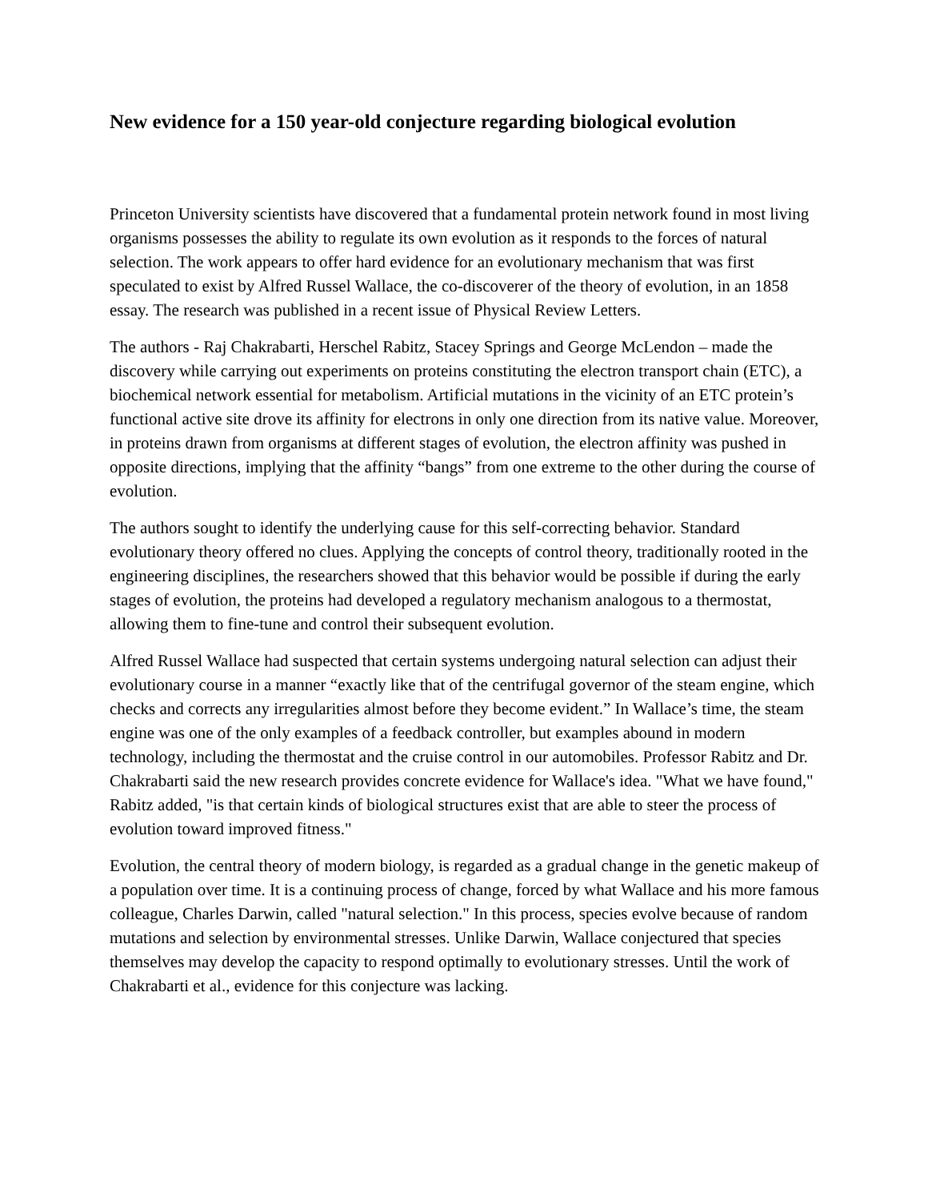New evidence for a 150 year-old conjecture regarding biological evolution
Princeton University scientists have discovered that a fundamental protein network found in most living organisms possesses the ability to regulate its own evolution as it responds to the forces of natural selection. The work appears to offer hard evidence for an evolutionary mechanism that was first speculated to exist by Alfred Russel Wallace, the co-discoverer of the theory of evolution, in an 1858 essay. The research was published in a recent issue of Physical Review Letters.
The authors - Raj Chakrabarti, Herschel Rabitz, Stacey Springs and George McLendon – made the discovery while carrying out experiments on proteins constituting the electron transport chain (ETC), a biochemical network essential for metabolism. Artificial mutations in the vicinity of an ETC protein’s functional active site drove its affinity for electrons in only one direction from its native value. Moreover, in proteins drawn from organisms at different stages of evolution, the electron affinity was pushed in opposite directions, implying that the affinity “bangs” from one extreme to the other during the course of evolution.
The authors sought to identify the underlying cause for this self-correcting behavior. Standard evolutionary theory offered no clues. Applying the concepts of control theory, traditionally rooted in the engineering disciplines, the researchers showed that this behavior would be possible if during the early stages of evolution, the proteins had developed a regulatory mechanism analogous to a thermostat, allowing them to fine-tune and control their subsequent evolution.
Alfred Russel Wallace had suspected that certain systems undergoing natural selection can adjust their evolutionary course in a manner “exactly like that of the centrifugal governor of the steam engine, which checks and corrects any irregularities almost before they become evident.” In Wallace’s time, the steam engine was one of the only examples of a feedback controller, but examples abound in modern technology, including the thermostat and the cruise control in our automobiles. Professor Rabitz and Dr. Chakrabarti said the new research provides concrete evidence for Wallace's idea. "What we have found," Rabitz added, "is that certain kinds of biological structures exist that are able to steer the process of evolution toward improved fitness."
Evolution, the central theory of modern biology, is regarded as a gradual change in the genetic makeup of a population over time. It is a continuing process of change, forced by what Wallace and his more famous colleague, Charles Darwin, called "natural selection." In this process, species evolve because of random mutations and selection by environmental stresses. Unlike Darwin, Wallace conjectured that species themselves may develop the capacity to respond optimally to evolutionary stresses. Until the work of Chakrabarti et al., evidence for this conjecture was lacking.